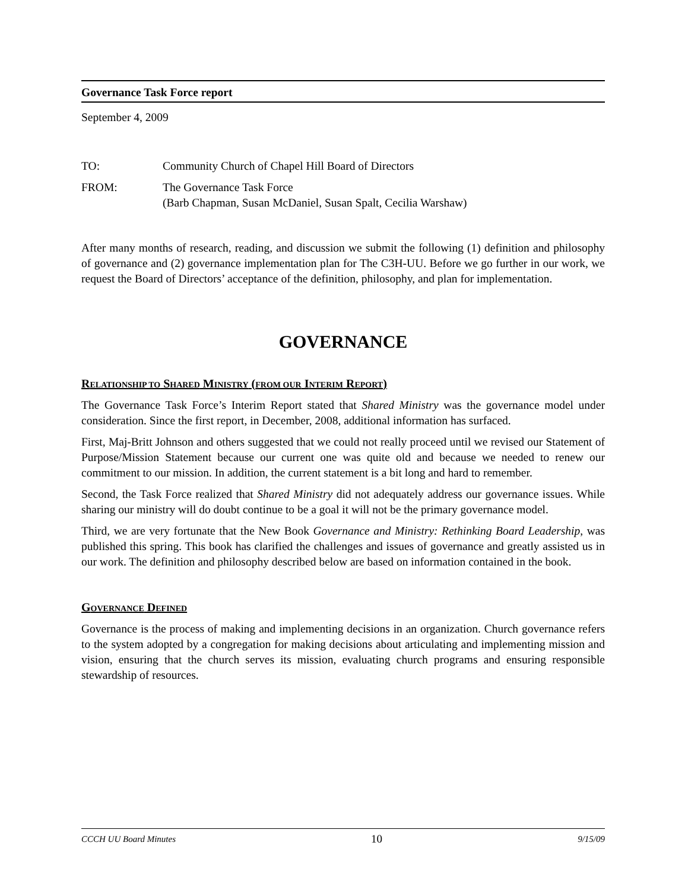Governance Task Force report
September 4, 2009
TO: Community Church of Chapel Hill Board of Directors
FROM: The Governance Task Force
(Barb Chapman, Susan McDaniel, Susan Spalt, Cecilia Warshaw)
After many months of research, reading, and discussion we submit the following (1) definition and philosophy of governance and (2) governance implementation plan for The C3H-UU. Before we go further in our work, we request the Board of Directors’ acceptance of the definition, philosophy, and plan for implementation.
GOVERNANCE
RELATIONSHIP TO SHARED MINISTRY (FROM OUR INTERIM REPORT)
The Governance Task Force’s Interim Report stated that Shared Ministry was the governance model under consideration. Since the first report, in December, 2008, additional information has surfaced.
First, Maj-Britt Johnson and others suggested that we could not really proceed until we revised our Statement of Purpose/Mission Statement because our current one was quite old and because we needed to renew our commitment to our mission. In addition, the current statement is a bit long and hard to remember.
Second, the Task Force realized that Shared Ministry did not adequately address our governance issues. While sharing our ministry will do doubt continue to be a goal it will not be the primary governance model.
Third, we are very fortunate that the New Book Governance and Ministry: Rethinking Board Leadership, was published this spring. This book has clarified the challenges and issues of governance and greatly assisted us in our work. The definition and philosophy described below are based on information contained in the book.
GOVERNANCE DEFINED
Governance is the process of making and implementing decisions in an organization. Church governance refers to the system adopted by a congregation for making decisions about articulating and implementing mission and vision, ensuring that the church serves its mission, evaluating church programs and ensuring responsible stewardship of resources.
CCCH UU Board Minutes 10 9/15/09